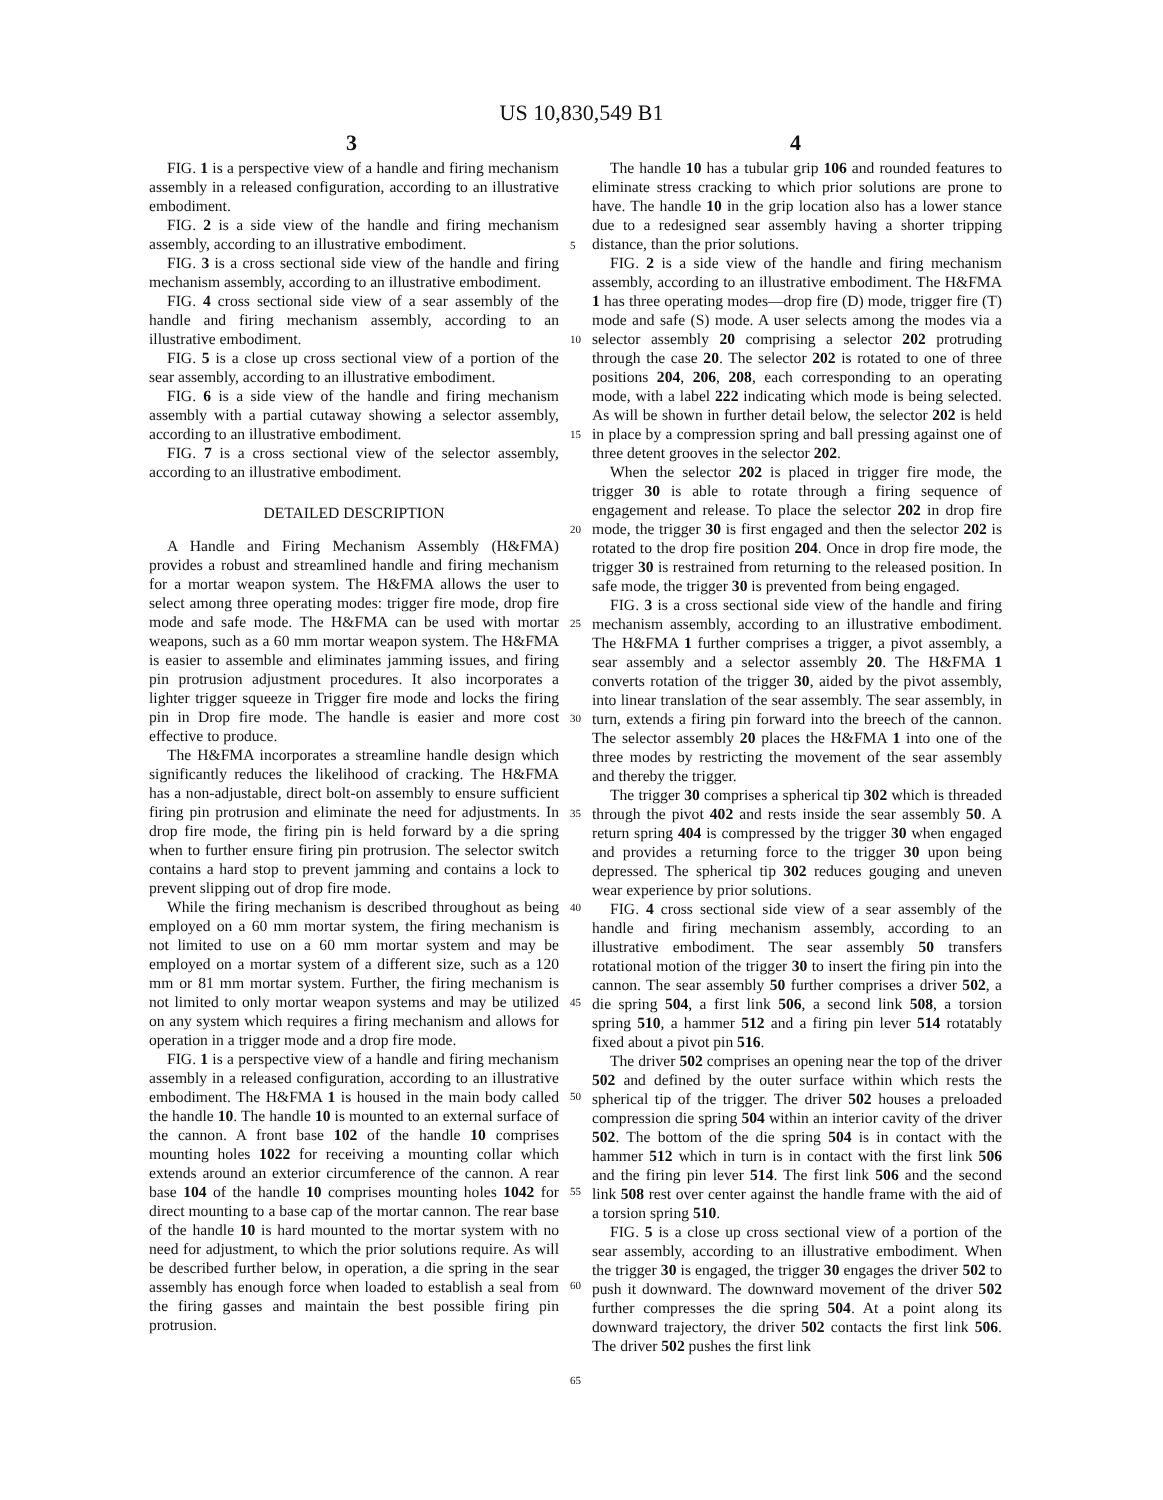US 10,830,549 B1
3 4
FIG. 1 is a perspective view of a handle and firing mechanism assembly in a released configuration, according to an illustrative embodiment.
FIG. 2 is a side view of the handle and firing mechanism assembly, according to an illustrative embodiment.
FIG. 3 is a cross sectional side view of the handle and firing mechanism assembly, according to an illustrative embodiment.
FIG. 4 cross sectional side view of a sear assembly of the handle and firing mechanism assembly, according to an illustrative embodiment.
FIG. 5 is a close up cross sectional view of a portion of the sear assembly, according to an illustrative embodiment.
FIG. 6 is a side view of the handle and firing mechanism assembly with a partial cutaway showing a selector assembly, according to an illustrative embodiment.
FIG. 7 is a cross sectional view of the selector assembly, according to an illustrative embodiment.
DETAILED DESCRIPTION
A Handle and Firing Mechanism Assembly (H&FMA) provides a robust and streamlined handle and firing mechanism for a mortar weapon system. The H&FMA allows the user to select among three operating modes: trigger fire mode, drop fire mode and safe mode. The H&FMA can be used with mortar weapons, such as a 60 mm mortar weapon system. The H&FMA is easier to assemble and eliminates jamming issues, and firing pin protrusion adjustment procedures. It also incorporates a lighter trigger squeeze in Trigger fire mode and locks the firing pin in Drop fire mode. The handle is easier and more cost effective to produce.
The H&FMA incorporates a streamline handle design which significantly reduces the likelihood of cracking. The H&FMA has a non-adjustable, direct bolt-on assembly to ensure sufficient firing pin protrusion and eliminate the need for adjustments. In drop fire mode, the firing pin is held forward by a die spring when to further ensure firing pin protrusion. The selector switch contains a hard stop to prevent jamming and contains a lock to prevent slipping out of drop fire mode.
While the firing mechanism is described throughout as being employed on a 60 mm mortar system, the firing mechanism is not limited to use on a 60 mm mortar system and may be employed on a mortar system of a different size, such as a 120 mm or 81 mm mortar system. Further, the firing mechanism is not limited to only mortar weapon systems and may be utilized on any system which requires a firing mechanism and allows for operation in a trigger mode and a drop fire mode.
FIG. 1 is a perspective view of a handle and firing mechanism assembly in a released configuration, according to an illustrative embodiment. The H&FMA 1 is housed in the main body called the handle 10. The handle 10 is mounted to an external surface of the cannon. A front base 102 of the handle 10 comprises mounting holes 1022 for receiving a mounting collar which extends around an exterior circumference of the cannon. A rear base 104 of the handle 10 comprises mounting holes 1042 for direct mounting to a base cap of the mortar cannon. The rear base of the handle 10 is hard mounted to the mortar system with no need for adjustment, to which the prior solutions require. As will be described further below, in operation, a die spring in the sear assembly has enough force when loaded to establish a seal from the firing gasses and maintain the best possible firing pin protrusion.
The handle 10 has a tubular grip 106 and rounded features to eliminate stress cracking to which prior solutions are prone to have. The handle 10 in the grip location also has a lower stance due to a redesigned sear assembly having a shorter tripping distance, than the prior solutions.
FIG. 2 is a side view of the handle and firing mechanism assembly, according to an illustrative embodiment. The H&FMA 1 has three operating modes—drop fire (D) mode, trigger fire (T) mode and safe (S) mode. A user selects among the modes via a selector assembly 20 comprising a selector 202 protruding through the case 20. The selector 202 is rotated to one of three positions 204, 206, 208, each corresponding to an operating mode, with a label 222 indicating which mode is being selected. As will be shown in further detail below, the selector 202 is held in place by a compression spring and ball pressing against one of three detent grooves in the selector 202.
When the selector 202 is placed in trigger fire mode, the trigger 30 is able to rotate through a firing sequence of engagement and release. To place the selector 202 in drop fire mode, the trigger 30 is first engaged and then the selector 202 is rotated to the drop fire position 204. Once in drop fire mode, the trigger 30 is restrained from returning to the released position. In safe mode, the trigger 30 is prevented from being engaged.
FIG. 3 is a cross sectional side view of the handle and firing mechanism assembly, according to an illustrative embodiment. The H&FMA 1 further comprises a trigger, a pivot assembly, a sear assembly and a selector assembly 20. The H&FMA 1 converts rotation of the trigger 30, aided by the pivot assembly, into linear translation of the sear assembly. The sear assembly, in turn, extends a firing pin forward into the breech of the cannon. The selector assembly 20 places the H&FMA 1 into one of the three modes by restricting the movement of the sear assembly and thereby the trigger.
The trigger 30 comprises a spherical tip 302 which is threaded through the pivot 402 and rests inside the sear assembly 50. A return spring 404 is compressed by the trigger 30 when engaged and provides a returning force to the trigger 30 upon being depressed. The spherical tip 302 reduces gouging and uneven wear experience by prior solutions.
FIG. 4 cross sectional side view of a sear assembly of the handle and firing mechanism assembly, according to an illustrative embodiment. The sear assembly 50 transfers rotational motion of the trigger 30 to insert the firing pin into the cannon. The sear assembly 50 further comprises a driver 502, a die spring 504, a first link 506, a second link 508, a torsion spring 510, a hammer 512 and a firing pin lever 514 rotatably fixed about a pivot pin 516.
The driver 502 comprises an opening near the top of the driver 502 and defined by the outer surface within which rests the spherical tip of the trigger. The driver 502 houses a preloaded compression die spring 504 within an interior cavity of the driver 502. The bottom of the die spring 504 is in contact with the hammer 512 which in turn is in contact with the first link 506 and the firing pin lever 514. The first link 506 and the second link 508 rest over center against the handle frame with the aid of a torsion spring 510.
FIG. 5 is a close up cross sectional view of a portion of the sear assembly, according to an illustrative embodiment. When the trigger 30 is engaged, the trigger 30 engages the driver 502 to push it downward. The downward movement of the driver 502 further compresses the die spring 504. At a point along its downward trajectory, the driver 502 contacts the first link 506. The driver 502 pushes the first link
5
10
15
20
25
30
35
40
45
50
55
60
65